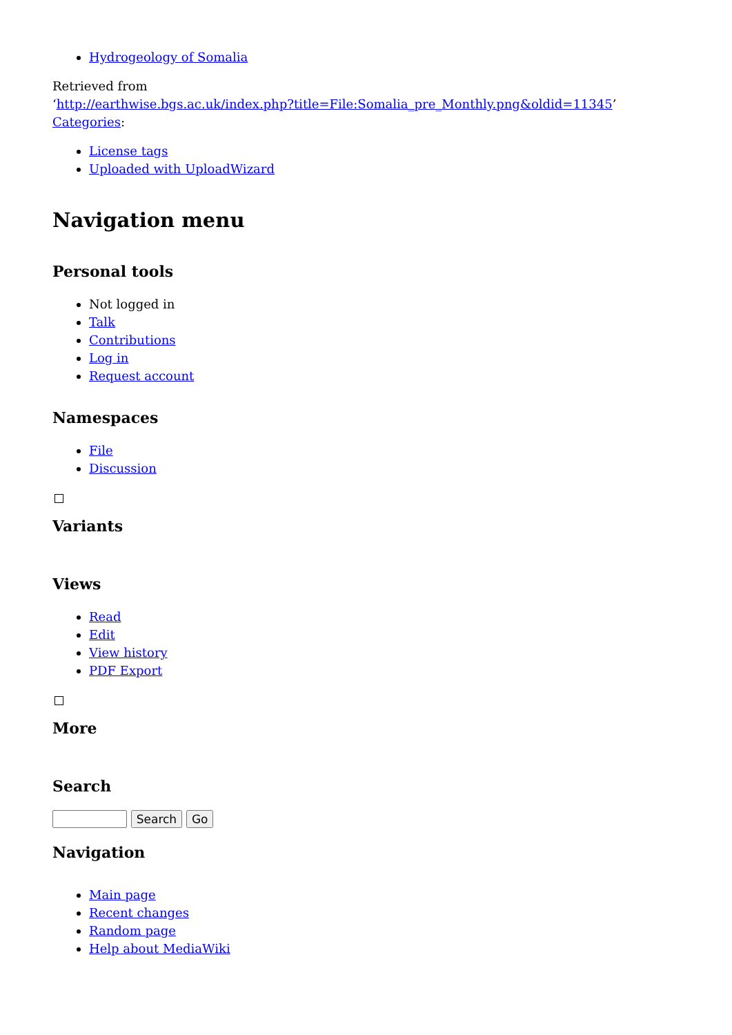Hydrogeology of Somalia
Retrieved from
‘http://earthwise.bgs.ac.uk/index.php?title=File:Somalia_pre_Monthly.png&oldid=11345’
Categories:
License tags
Uploaded with UploadWizard
Navigation menu
Personal tools
Not logged in
Talk
Contributions
Log in
Request account
Namespaces
File
Discussion
Variants
Views
Read
Edit
View history
PDF Export
More
Search
Navigation
Main page
Recent changes
Random page
Help about MediaWiki